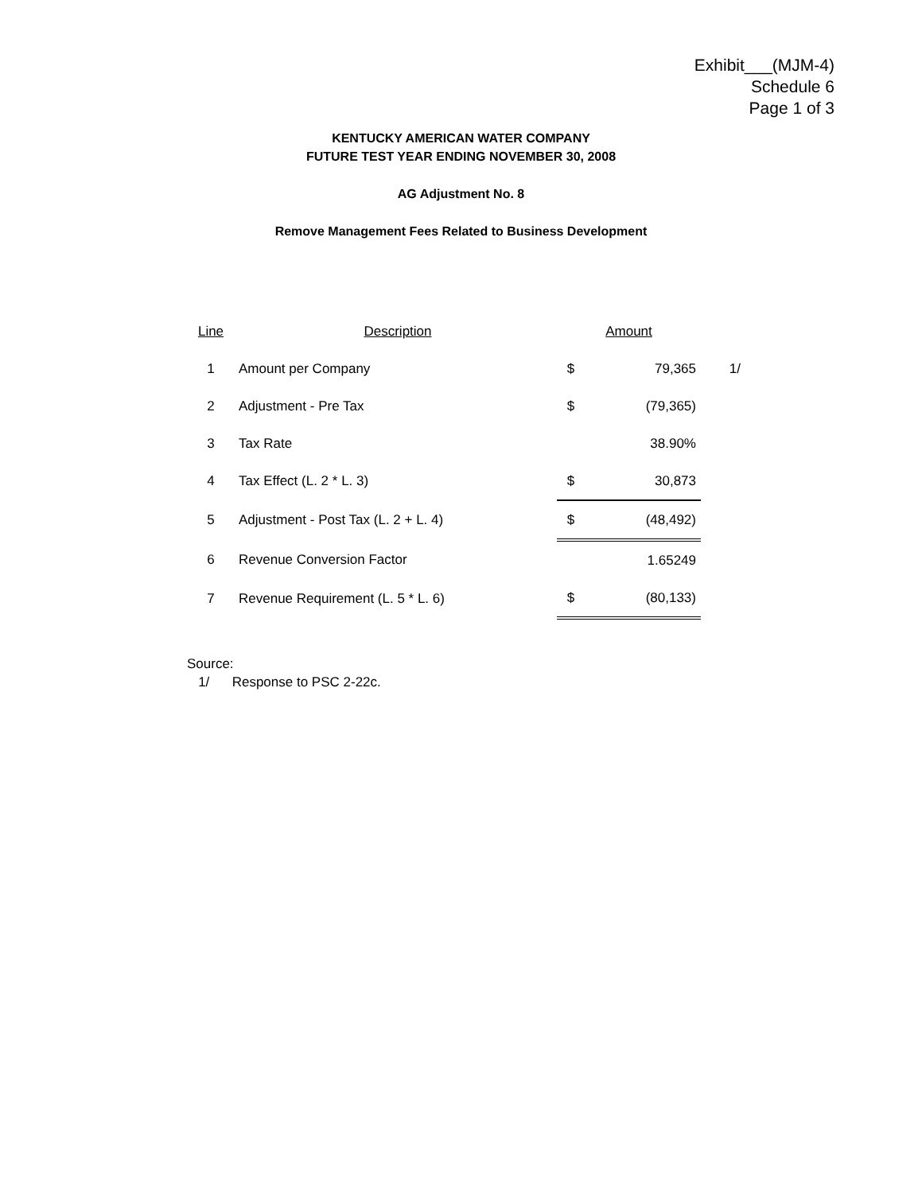Exhibit___(MJM-4)
Schedule 6
Page 1 of 3
KENTUCKY AMERICAN WATER COMPANY
FUTURE TEST YEAR ENDING NOVEMBER 30, 2008
AG Adjustment No. 8
Remove Management Fees Related to Business Development
| Line | Description | Amount | | |
| --- | --- | --- | --- | --- |
| 1 | Amount per Company | $ | 79,365 | 1/ |
| 2 | Adjustment - Pre Tax | $ | (79,365) | |
| 3 | Tax Rate | | 38.90% | |
| 4 | Tax Effect (L. 2 * L. 3) | $ | 30,873 | |
| 5 | Adjustment - Post Tax (L. 2 + L. 4) | $ | (48,492) | |
| 6 | Revenue Conversion Factor | | 1.65249 | |
| 7 | Revenue Requirement (L. 5 * L. 6) | $ | (80,133) | |
Source:
1/ Response to PSC 2-22c.